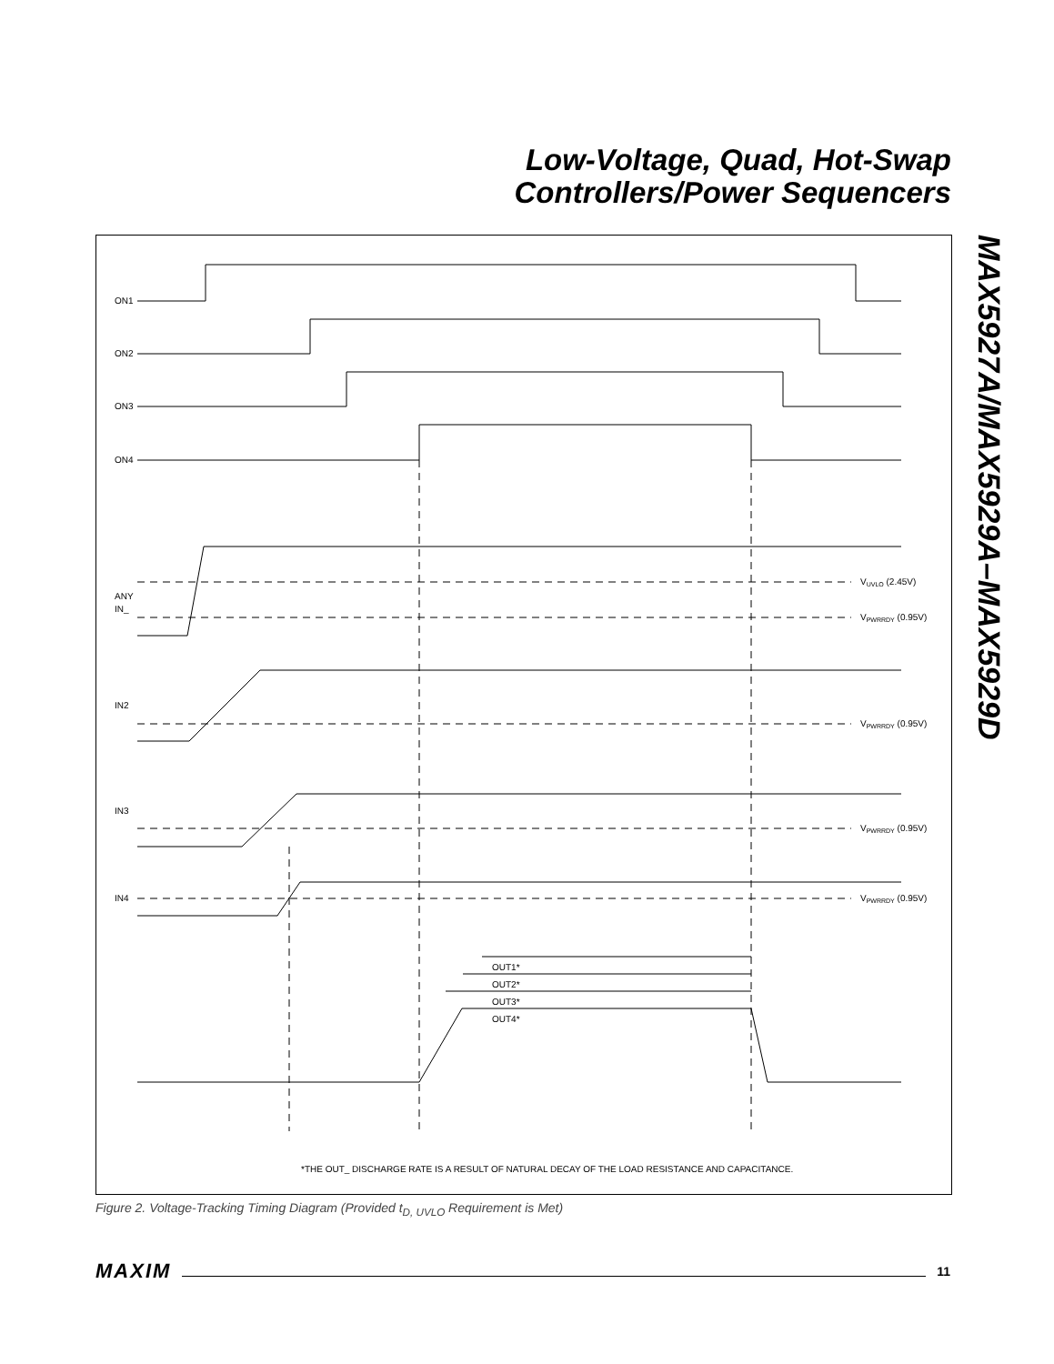Low-Voltage, Quad, Hot-Swap
Controllers/Power Sequencers
MAX5927A/MAX5929A–MAX5929D
ON1
ON2
ON3
ON4
ANY
IN_
IN2
IN3
IN4
VUVLO (2.45V)
VPWRRDY (0.95V)
VPWRRDY (0.95V)
VPWRRDY (0.95V)
VPWRRDY (0.95V)
OUT1*
OUT2*
OUT3*
OUT4*
*THE OUT_ DISCHARGE RATE IS A RESULT OF NATURAL DECAY OF THE LOAD RESISTANCE AND CAPACITANCE.
Figure 2. Voltage-Tracking Timing Diagram (Provided t<sub>D, UVLO</sub> Requirement is Met)
MAXIM 11